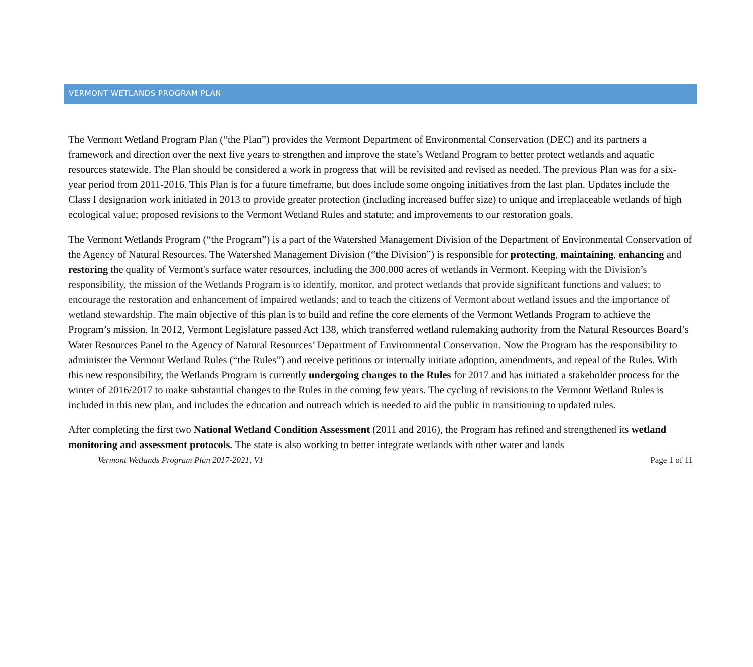VERMONT WETLANDS PROGRAM PLAN
The Vermont Wetland Program Plan (“the Plan”) provides the Vermont Department of Environmental Conservation (DEC) and its partners a framework and direction over the next five years to strengthen and improve the state’s Wetland Program to better protect wetlands and aquatic resources statewide. The Plan should be considered a work in progress that will be revisited and revised as needed. The previous Plan was for a six-year period from 2011-2016. This Plan is for a future timeframe, but does include some ongoing initiatives from the last plan. Updates include the Class I designation work initiated in 2013 to provide greater protection (including increased buffer size) to unique and irreplaceable wetlands of high ecological value; proposed revisions to the Vermont Wetland Rules and statute; and improvements to our restoration goals.
The Vermont Wetlands Program (“the Program”) is a part of the Watershed Management Division of the Department of Environmental Conservation of the Agency of Natural Resources. The Watershed Management Division (“the Division”) is responsible for protecting, maintaining, enhancing and restoring the quality of Vermont's surface water resources, including the 300,000 acres of wetlands in Vermont. Keeping with the Division’s responsibility, the mission of the Wetlands Program is to identify, monitor, and protect wetlands that provide significant functions and values; to encourage the restoration and enhancement of impaired wetlands; and to teach the citizens of Vermont about wetland issues and the importance of wetland stewardship. The main objective of this plan is to build and refine the core elements of the Vermont Wetlands Program to achieve the Program’s mission. In 2012, Vermont Legislature passed Act 138, which transferred wetland rulemaking authority from the Natural Resources Board’s Water Resources Panel to the Agency of Natural Resources’ Department of Environmental Conservation. Now the Program has the responsibility to administer the Vermont Wetland Rules (“the Rules”) and receive petitions or internally initiate adoption, amendments, and repeal of the Rules. With this new responsibility, the Wetlands Program is currently undergoing changes to the Rules for 2017 and has initiated a stakeholder process for the winter of 2016/2017 to make substantial changes to the Rules in the coming few years. The cycling of revisions to the Vermont Wetland Rules is included in this new plan, and includes the education and outreach which is needed to aid the public in transitioning to updated rules.
After completing the first two National Wetland Condition Assessment (2011 and 2016), the Program has refined and strengthened its wetland monitoring and assessment protocols. The state is also working to better integrate wetlands with other water and lands
Vermont Wetlands Program Plan 2017-2021, V1 Page 1 of 11